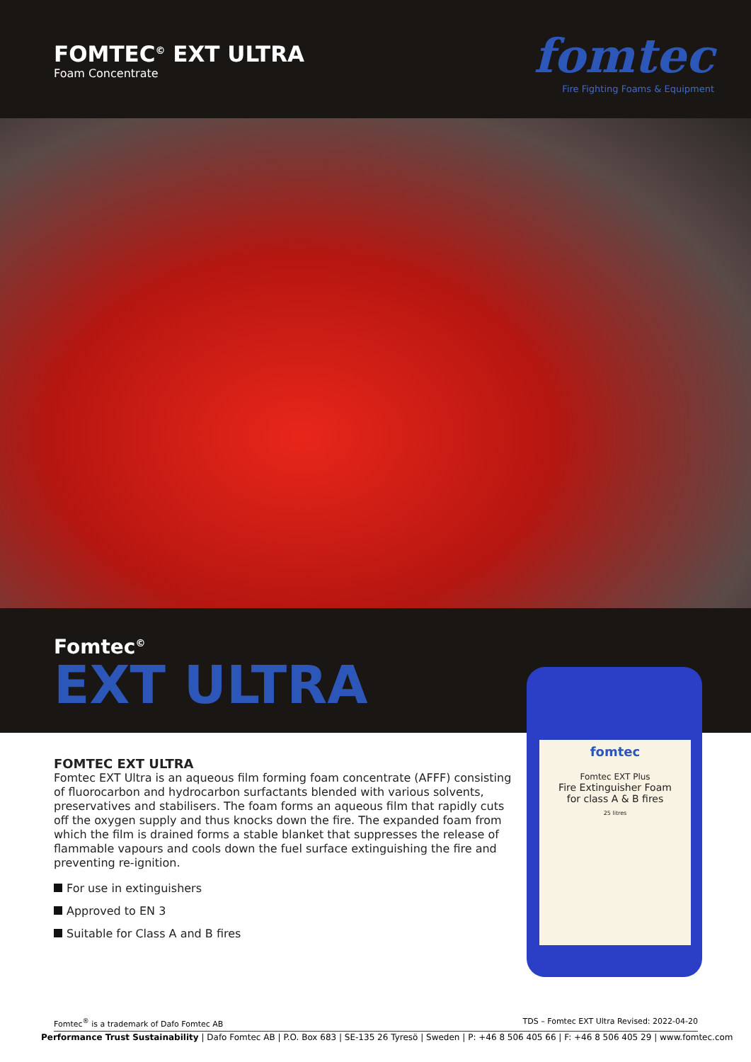FOMTEC<sup>©</sup> EXT ULTRA
Foam Concentrate
fomtec
Fire Fighting Foams & Equipment
Fomtec<sup>©</sup>
EXT ULTRA
fomtec
Fomtec EXT Plus
Fire Extinguisher Foam
for class A & B fires
25 litres
FOMTEC EXT ULTRA
Fomtec EXT Ultra is an aqueous film forming foam concentrate (AFFF) consisting of fluorocarbon and hydrocarbon surfactants blended with various solvents, preservatives and stabilisers. The foam forms an aqueous film that rapidly cuts off the oxygen supply and thus knocks down the fire. The expanded foam from which the film is drained forms a stable blanket that suppresses the release of flammable vapours and cools down the fuel surface extinguishing the fire and preventing re-ignition.
For use in extinguishers
Approved to EN 3
Suitable for Class A and B fires
Fomtec<sup>®</sup> is a trademark of Dafo Fomtec AB TDS – Fomtec EXT Ultra Revised: 2022-04-20
Performance Trust Sustainability | Dafo Fomtec AB | P.O. Box 683 | SE-135 26 Tyresö | Sweden | P: +46 8 506 405 66 | F: +46 8 506 405 29 | www.fomtec.com